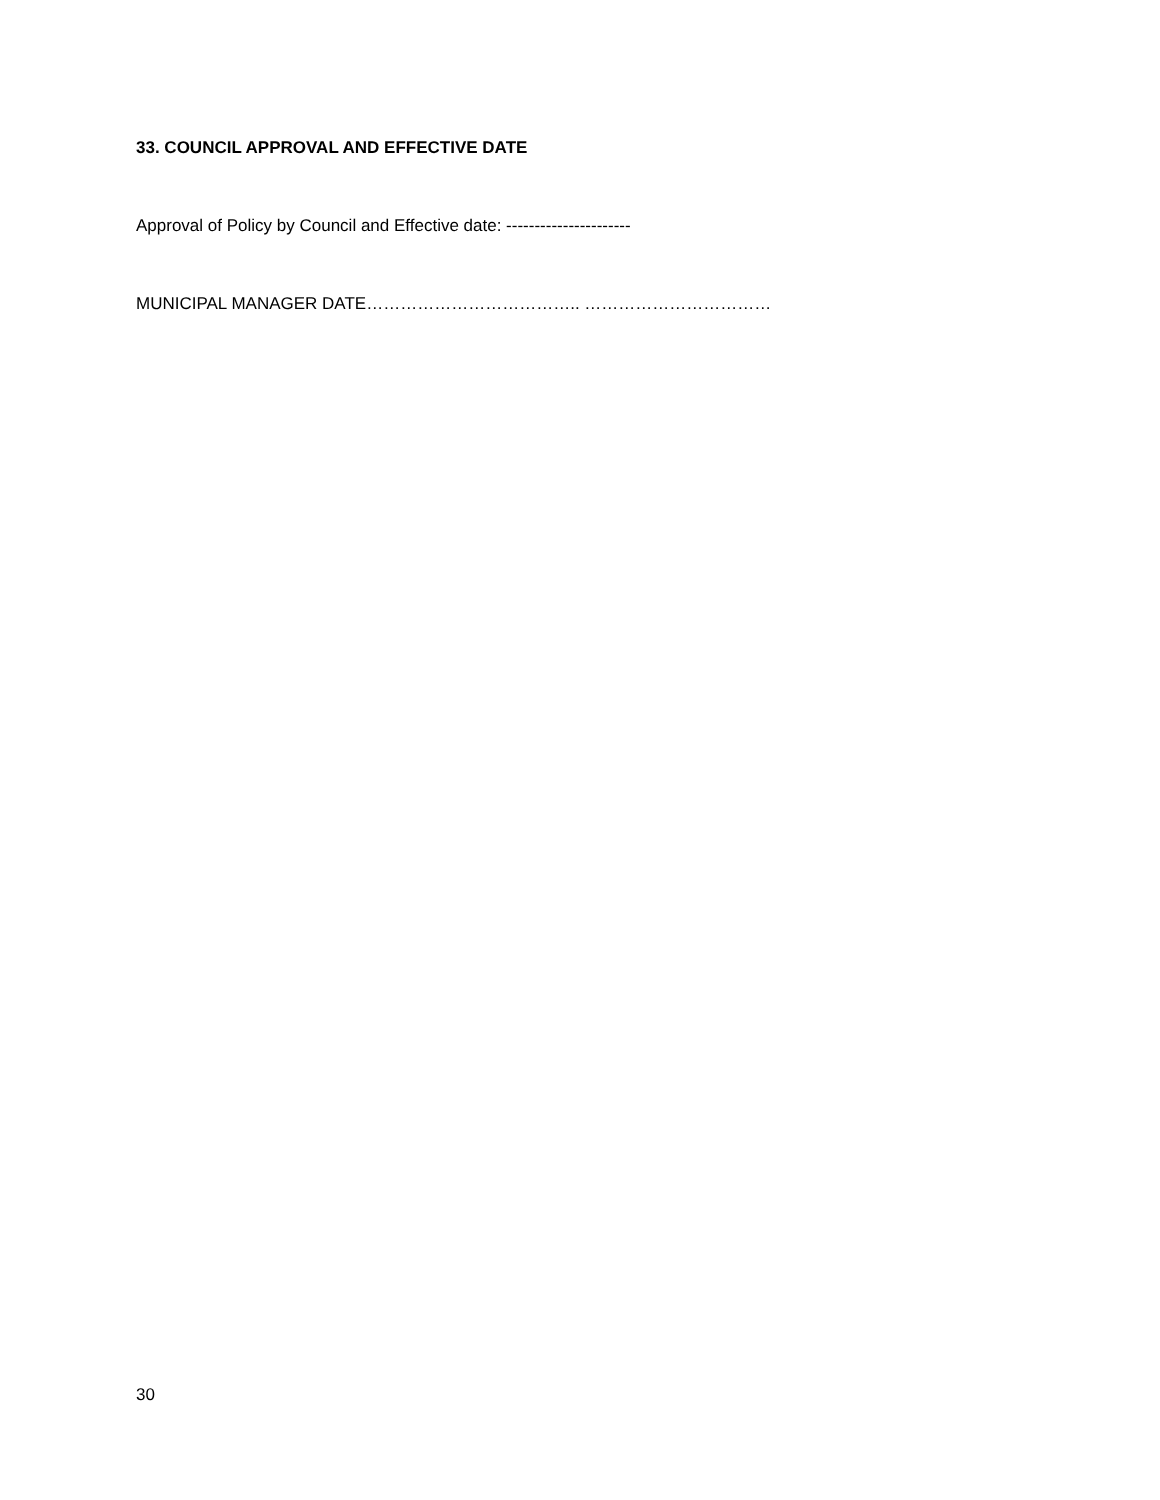33. COUNCIL APPROVAL AND EFFECTIVE DATE
Approval of Policy by Council and Effective date: ----------------------
MUNICIPAL MANAGER DATE……………………………….. ……………………………
30